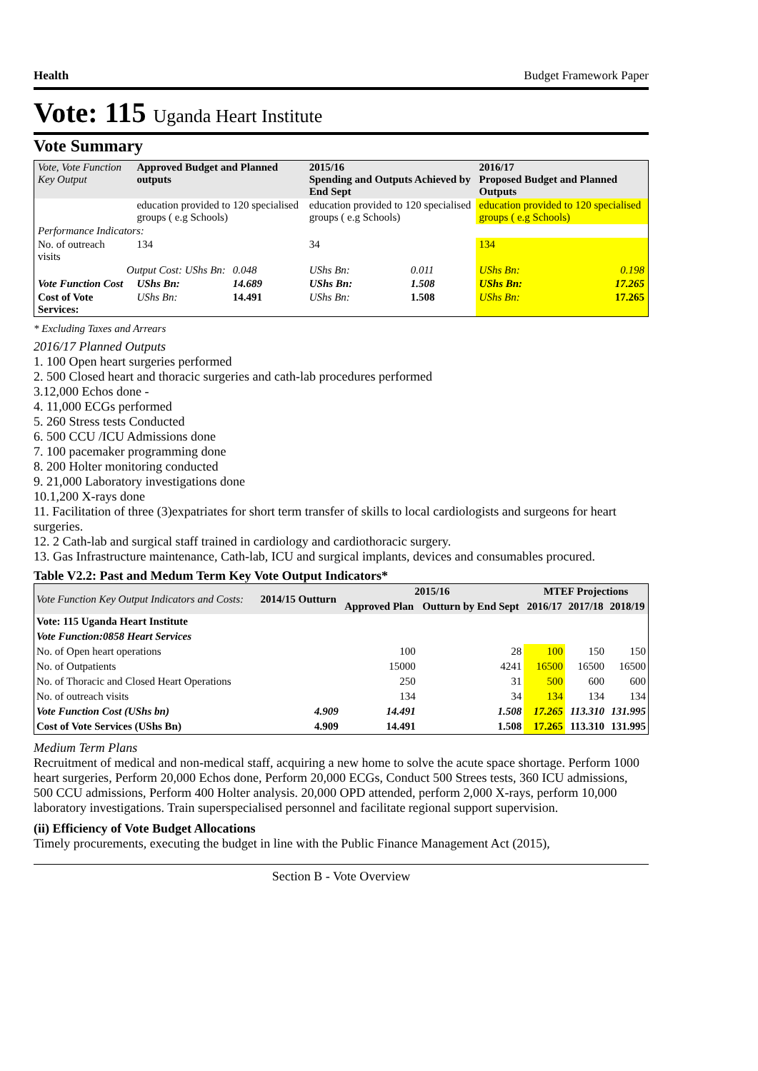Health Budget Framework Paper
Vote: 115 Uganda Heart Institute
Vote Summary
| Vote, Vote Function Key Output | Approved Budget and Planned outputs | | 2015/16 Spending and Outputs Achieved by End Sept | | 2016/17 Proposed Budget and Planned Outputs | |
| --- | --- | --- | --- | --- | --- | --- |
| | education provided to 120 specialised groups ( e.g Schools) | | education provided to 120 specialised groups ( e.g Schools) | | education provided to 120 specialised groups ( e.g Schools) | |
| Performance Indicators: | | | | | | |
| No. of outreach visits | 134 | | 34 | | 134 | |
| Output Cost: UShs Bn: | | 0.048 | UShs Bn: | 0.011 | UShs Bn: | 0.198 |
| Vote Function Cost | UShs Bn: | 14.689 | UShs Bn: | 1.508 | UShs Bn: | 17.265 |
| Cost of Vote Services: | UShs Bn: | 14.491 | UShs Bn: | 1.508 | UShs Bn: | 17.265 |
* Excluding Taxes and Arrears
2016/17 Planned Outputs
1. 100 Open heart surgeries performed
2. 500 Closed heart and thoracic surgeries and cath-lab procedures performed
3.12,000 Echos done -
4. 11,000 ECGs performed
5. 260 Stress tests Conducted
6. 500 CCU /ICU Admissions done
7. 100 pacemaker programming done
8. 200 Holter monitoring conducted
9. 21,000 Laboratory investigations done
10.1,200 X-rays done
11. Facilitation of three (3)expatriates for short term transfer of skills to local cardiologists and surgeons for heart surgeries.
12. 2 Cath-lab and surgical staff trained in cardiology and cardiothoracic surgery.
13. Gas Infrastructure maintenance, Cath-lab, ICU and surgical implants, devices and consumables procured.
Table V2.2: Past and Medum Term Key Vote Output Indicators*
| Vote Function Key Output Indicators and Costs: | 2014/15 Outturn | 2015/16 | | MTEF Projections | | |
| --- | --- | --- | --- | --- | --- | --- |
| | | Approved Plan | Outturn by End Sept | 2016/17 | 2017/18 | 2018/19 |
| Vote: 115 Uganda Heart Institute | | | | | | |
| Vote Function:0858 Heart Services | | | | | | |
| No. of Open heart operations | | 100 | 28 | 100 | 150 | 150 |
| No. of Outpatients | | 15000 | 4241 | 16500 | 16500 | 16500 |
| No. of Thoracic and Closed Heart Operations | | 250 | 31 | 500 | 600 | 600 |
| No. of outreach visits | | 134 | 34 | 134 | 134 | 134 |
| Vote Function Cost (UShs bn) | 4.909 | 14.491 | 1.508 | 17.265 | 113.310 | 131.995 |
| Cost of Vote Services (UShs Bn) | 4.909 | 14.491 | 1.508 | 17.265 | 113.310 | 131.995 |
Medium Term Plans
Recruitment of medical and non-medical staff, acquiring a new home to solve the acute space shortage. Perform 1000 heart surgeries, Perform 20,000 Echos done, Perform 20,000 ECGs, Conduct 500 Strees tests, 360 ICU admissions, 500 CCU admissions, Perform 400 Holter analysis. 20,000 OPD attended, perform 2,000 X-rays, perform 10,000 laboratory investigations. Train superspecialised personnel and facilitate regional support supervision.
(ii) Efficiency of Vote Budget Allocations
Timely procurements, executing the budget in line with the Public Finance Management Act (2015),
Section B - Vote Overview